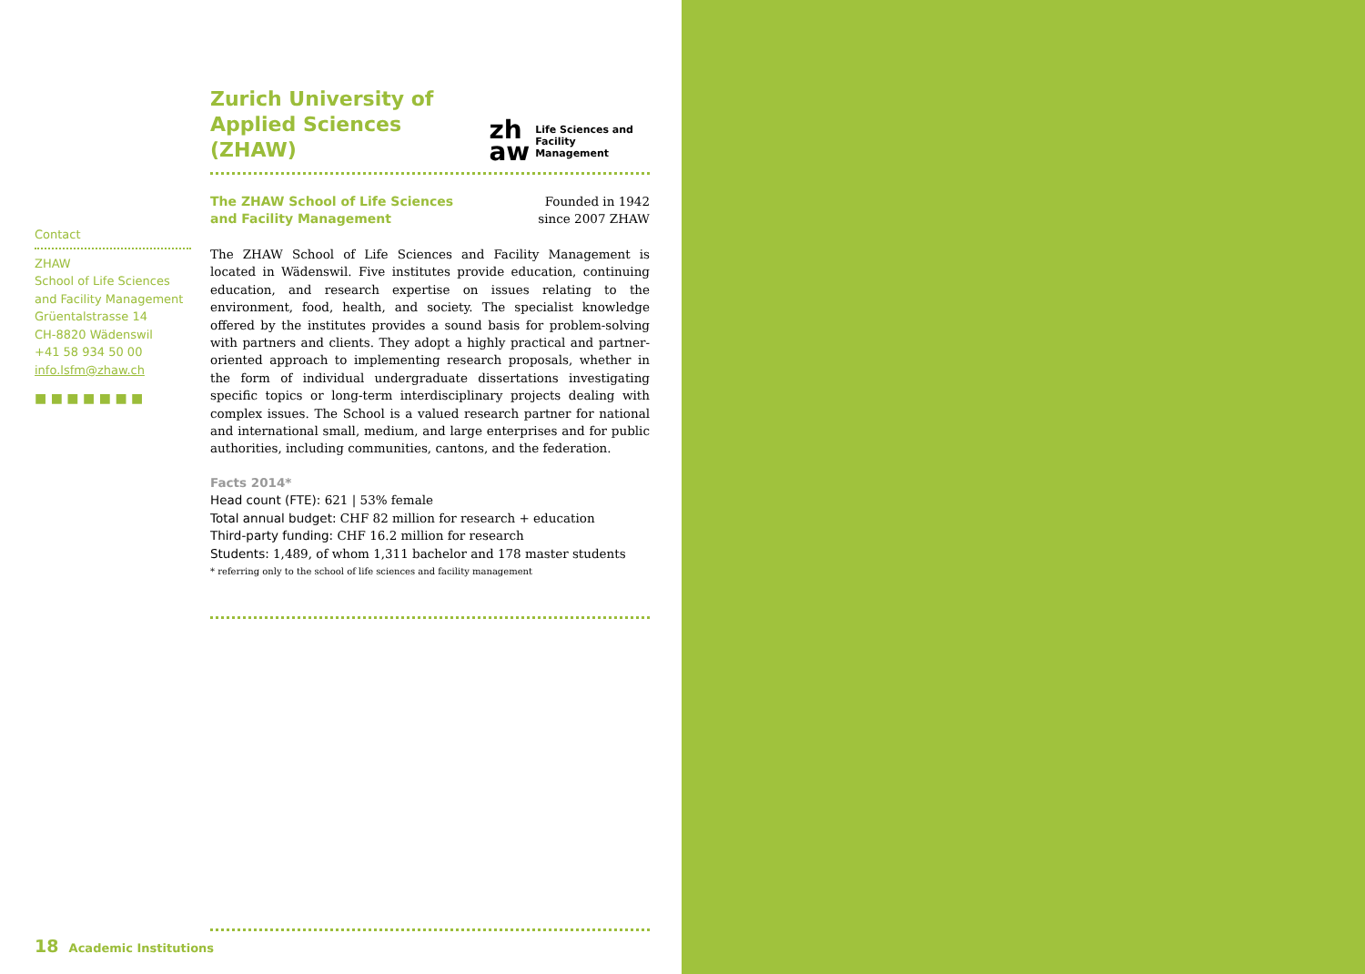Zurich University of
Applied Sciences (ZHAW)
zh
aw
Life Sciences and
Facility Management
The ZHAW School of Life Sciences
and Facility Management
Founded in 1942
since 2007 ZHAW
The ZHAW School of Life Sciences and Facility Management is located in Wädenswil. Five institutes provide education, continuing education, and research expertise on issues relating to the environment, food, health, and society. The specialist knowledge offered by the institutes provides a sound basis for problem-solving with partners and clients. They adopt a highly practical and partner-oriented approach to implementing research proposals, whether in the form of individual undergraduate dissertations investigating specific topics or long-term interdisciplinary projects dealing with complex issues. The School is a valued research partner for national and international small, medium, and large enterprises and for public authorities, including communities, cantons, and the federation.
Facts 2014*
Head count (FTE): 621 | 53% female
Total annual budget: CHF 82 million for research + education
Third-party funding: CHF 16.2 million for research
Students: 1,489, of whom 1,311 bachelor and 178 master students
* referring only to the school of life sciences and facility management
Contact
ZHAW
School of Life Sciences
and Facility Management
Grüentalstrasse 14
CH-8820 Wädenswil
+41 58 934 50 00
info.lsfm@zhaw.ch
■ ■ ■ ■ ■ ■ ■
18 Academic Institutions